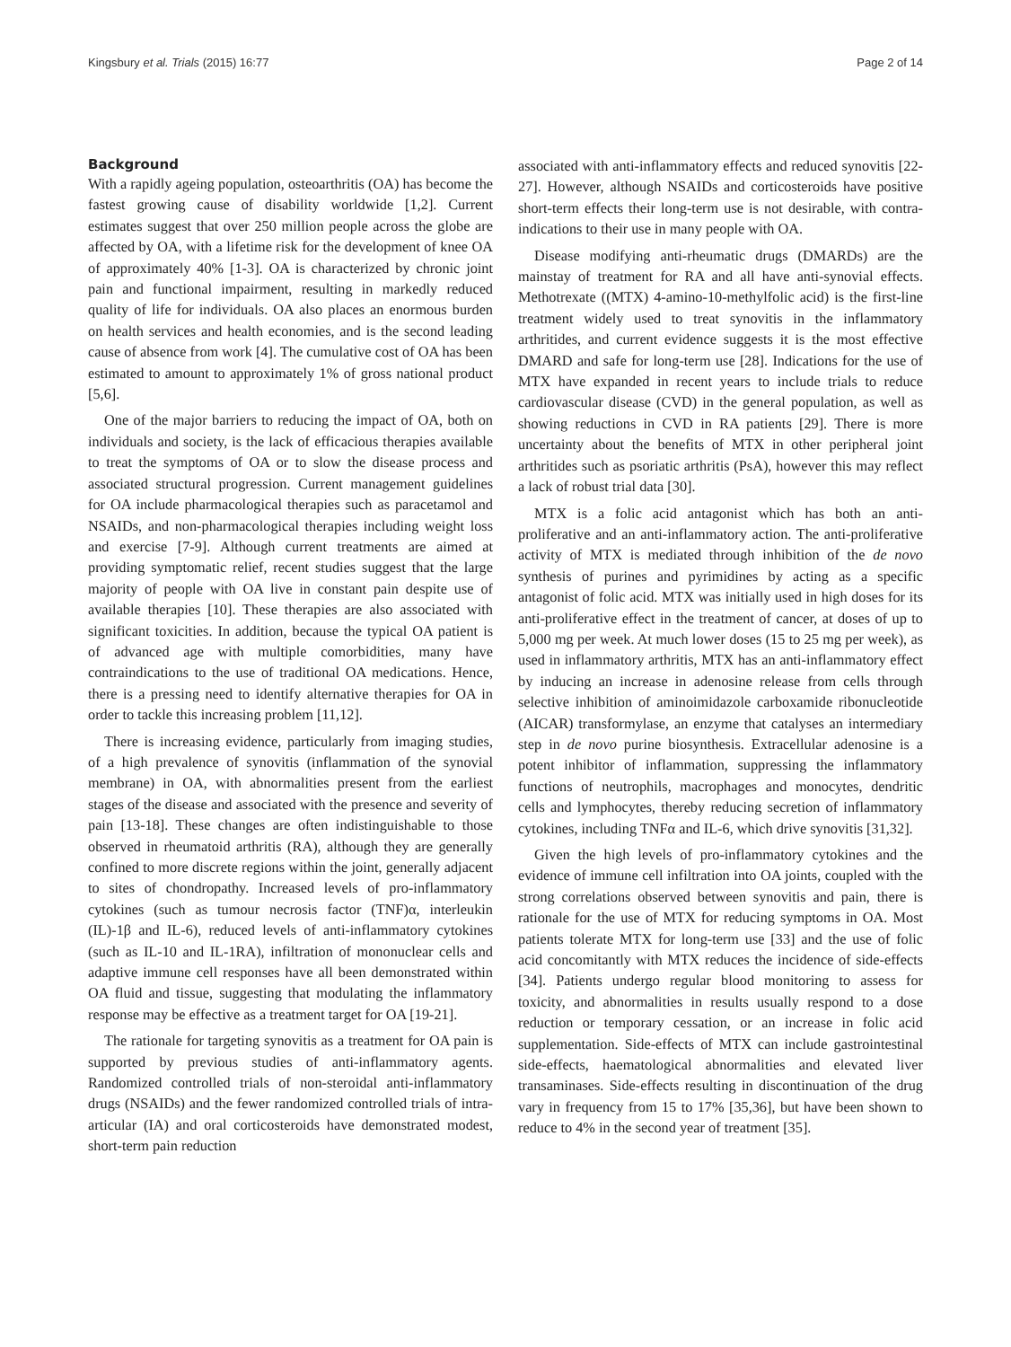Kingsbury et al. Trials (2015) 16:77 Page 2 of 14
Background
With a rapidly ageing population, osteoarthritis (OA) has become the fastest growing cause of disability worldwide [1,2]. Current estimates suggest that over 250 million people across the globe are affected by OA, with a lifetime risk for the development of knee OA of approximately 40% [1-3]. OA is characterized by chronic joint pain and functional impairment, resulting in markedly reduced quality of life for individuals. OA also places an enormous burden on health services and health economies, and is the second leading cause of absence from work [4]. The cumulative cost of OA has been estimated to amount to approximately 1% of gross national product [5,6].
One of the major barriers to reducing the impact of OA, both on individuals and society, is the lack of efficacious therapies available to treat the symptoms of OA or to slow the disease process and associated structural progression. Current management guidelines for OA include pharmacological therapies such as paracetamol and NSAIDs, and non-pharmacological therapies including weight loss and exercise [7-9]. Although current treatments are aimed at providing symptomatic relief, recent studies suggest that the large majority of people with OA live in constant pain despite use of available therapies [10]. These therapies are also associated with significant toxicities. In addition, because the typical OA patient is of advanced age with multiple comorbidities, many have contraindications to the use of traditional OA medications. Hence, there is a pressing need to identify alternative therapies for OA in order to tackle this increasing problem [11,12].
There is increasing evidence, particularly from imaging studies, of a high prevalence of synovitis (inflammation of the synovial membrane) in OA, with abnormalities present from the earliest stages of the disease and associated with the presence and severity of pain [13-18]. These changes are often indistinguishable to those observed in rheumatoid arthritis (RA), although they are generally confined to more discrete regions within the joint, generally adjacent to sites of chondropathy. Increased levels of pro-inflammatory cytokines (such as tumour necrosis factor (TNF)α, interleukin (IL)-1β and IL-6), reduced levels of anti-inflammatory cytokines (such as IL-10 and IL-1RA), infiltration of mononuclear cells and adaptive immune cell responses have all been demonstrated within OA fluid and tissue, suggesting that modulating the inflammatory response may be effective as a treatment target for OA [19-21].
The rationale for targeting synovitis as a treatment for OA pain is supported by previous studies of anti-inflammatory agents. Randomized controlled trials of non-steroidal anti-inflammatory drugs (NSAIDs) and the fewer randomized controlled trials of intra-articular (IA) and oral corticosteroids have demonstrated modest, short-term pain reduction
associated with anti-inflammatory effects and reduced synovitis [22-27]. However, although NSAIDs and corticosteroids have positive short-term effects their long-term use is not desirable, with contra-indications to their use in many people with OA.
Disease modifying anti-rheumatic drugs (DMARDs) are the mainstay of treatment for RA and all have anti-synovial effects. Methotrexate ((MTX) 4-amino-10-methylfolic acid) is the first-line treatment widely used to treat synovitis in the inflammatory arthritides, and current evidence suggests it is the most effective DMARD and safe for long-term use [28]. Indications for the use of MTX have expanded in recent years to include trials to reduce cardiovascular disease (CVD) in the general population, as well as showing reductions in CVD in RA patients [29]. There is more uncertainty about the benefits of MTX in other peripheral joint arthritides such as psoriatic arthritis (PsA), however this may reflect a lack of robust trial data [30].
MTX is a folic acid antagonist which has both an anti-proliferative and an anti-inflammatory action. The anti-proliferative activity of MTX is mediated through inhibition of the de novo synthesis of purines and pyrimidines by acting as a specific antagonist of folic acid. MTX was initially used in high doses for its anti-proliferative effect in the treatment of cancer, at doses of up to 5,000 mg per week. At much lower doses (15 to 25 mg per week), as used in inflammatory arthritis, MTX has an anti-inflammatory effect by inducing an increase in adenosine release from cells through selective inhibition of aminoimidazole carboxamide ribonucleotide (AICAR) transformylase, an enzyme that catalyses an intermediary step in de novo purine biosynthesis. Extracellular adenosine is a potent inhibitor of inflammation, suppressing the inflammatory functions of neutrophils, macrophages and monocytes, dendritic cells and lymphocytes, thereby reducing secretion of inflammatory cytokines, including TNFα and IL-6, which drive synovitis [31,32].
Given the high levels of pro-inflammatory cytokines and the evidence of immune cell infiltration into OA joints, coupled with the strong correlations observed between synovitis and pain, there is rationale for the use of MTX for reducing symptoms in OA. Most patients tolerate MTX for long-term use [33] and the use of folic acid concomitantly with MTX reduces the incidence of side-effects [34]. Patients undergo regular blood monitoring to assess for toxicity, and abnormalities in results usually respond to a dose reduction or temporary cessation, or an increase in folic acid supplementation. Side-effects of MTX can include gastrointestinal side-effects, haematological abnormalities and elevated liver transaminases. Side-effects resulting in discontinuation of the drug vary in frequency from 15 to 17% [35,36], but have been shown to reduce to 4% in the second year of treatment [35].